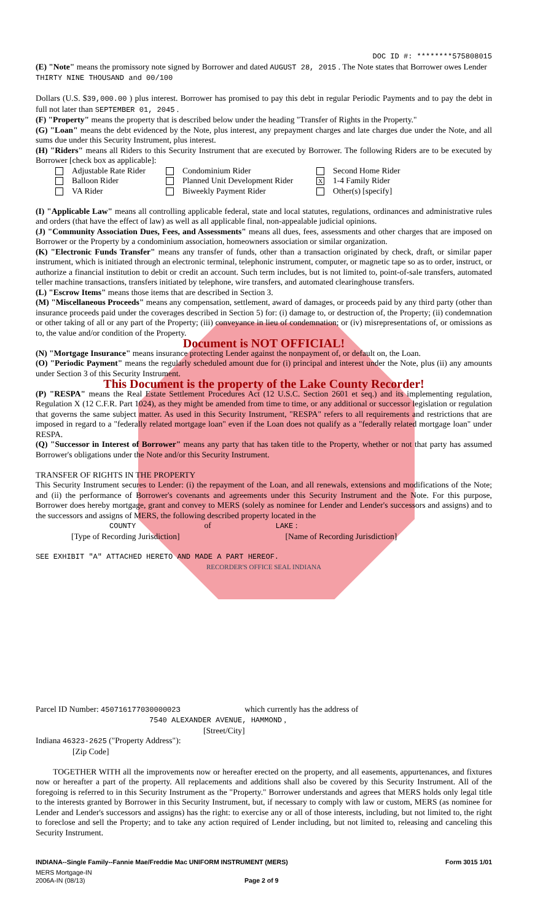DOC ID #: ********575808015
(E) "Note" means the promissory note signed by Borrower and dated AUGUST 28, 2015 . The Note states that Borrower owes Lender
THIRTY NINE THOUSAND and 00/100
Dollars (U.S. $39,000.00 ) plus interest. Borrower has promised to pay this debt in regular Periodic Payments and to pay the debt in full not later than SEPTEMBER 01, 2045 .
(F) "Property" means the property that is described below under the heading "Transfer of Rights in the Property."
(G) "Loan" means the debt evidenced by the Note, plus interest, any prepayment charges and late charges due under the Note, and all sums due under this Security Instrument, plus interest.
(H) "Riders" means all Riders to this Security Instrument that are executed by Borrower. The following Riders are to be executed by Borrower [check box as applicable]:
Adjustable Rate Rider
Condominium Rider
Second Home Rider
Balloon Rider
Planned Unit Development Rider
X 1-4 Family Rider
VA Rider
Biweekly Payment Rider
Other(s) [specify]
(I) "Applicable Law" means all controlling applicable federal, state and local statutes, regulations, ordinances and administrative rules and orders (that have the effect of law) as well as all applicable final, non-appealable judicial opinions.
(J) "Community Association Dues, Fees, and Assessments" means all dues, fees, assessments and other charges that are imposed on Borrower or the Property by a condominium association, homeowners association or similar organization.
(K) "Electronic Funds Transfer" means any transfer of funds, other than a transaction originated by check, draft, or similar paper instrument, which is initiated through an electronic terminal, telephonic instrument, computer, or magnetic tape so as to order, instruct, or authorize a financial institution to debit or credit an account. Such term includes, but is not limited to, point-of-sale transfers, automated teller machine transactions, transfers initiated by telephone, wire transfers, and automated clearinghouse transfers.
(L) "Escrow Items" means those items that are described in Section 3.
(M) "Miscellaneous Proceeds" means any compensation, settlement, award of damages, or proceeds paid by any third party (other than insurance proceeds paid under the coverages described in Section 5) for: (i) damage to, or destruction of, the Property; (ii) condemnation or other taking of all or any part of the Property; (iii) conveyance in lieu of condemnation; or (iv) misrepresentations of, or omissions as to, the value and/or condition of the Property.
Document is NOT OFFICIAL!
(N) "Mortgage Insurance" means insurance protecting Lender against the nonpayment of, or default on, the Loan.
(O) "Periodic Payment" means the regularly scheduled amount due for (i) principal and interest under the Note, plus (ii) any amounts under Section 3 of this Security Instrument.
This Document is the property of the Lake County Recorder!
(P) "RESPA" means the Real Estate Settlement Procedures Act (12 U.S.C. Section 2601 et seq.) and its implementing regulation, Regulation X (12 C.F.R. Part 1024), as they might be amended from time to time, or any additional or successor legislation or regulation that governs the same subject matter. As used in this Security Instrument, "RESPA" refers to all requirements and restrictions that are imposed in regard to a "federally related mortgage loan" even if the Loan does not qualify as a "federally related mortgage loan" under RESPA.
(Q) "Successor in Interest of Borrower" means any party that has taken title to the Property, whether or not that party has assumed Borrower's obligations under the Note and/or this Security Instrument.
TRANSFER OF RIGHTS IN THE PROPERTY
This Security Instrument secures to Lender: (i) the repayment of the Loan, and all renewals, extensions and modifications of the Note; and (ii) the performance of Borrower's covenants and agreements under this Security Instrument and the Note. For this purpose, Borrower does hereby mortgage, grant and convey to MERS (solely as nominee for Lender and Lender's successors and assigns) and to the successors and assigns of MERS, the following described property located in the
COUNTY of LAKE :
[Type of Recording Jurisdiction] [Name of Recording Jurisdiction]
SEE EXHIBIT "A" ATTACHED HERETO AND MADE A PART HEREOF.
RECORDER'S OFFICE SEAL INDIANA
Parcel ID Number: 45071617703000002З which currently has the address of
7540 ALEXANDER AVENUE, HAMMOND ,
[Street/City]
Indiana 46323-2625 ("Property Address"):
[Zip Code]
TOGETHER WITH all the improvements now or hereafter erected on the property, and all easements, appurtenances, and fixtures now or hereafter a part of the property. All replacements and additions shall also be covered by this Security Instrument. All of the foregoing is referred to in this Security Instrument as the "Property." Borrower understands and agrees that MERS holds only legal title to the interests granted by Borrower in this Security Instrument, but, if necessary to comply with law or custom, MERS (as nominee for Lender and Lender's successors and assigns) has the right: to exercise any or all of those interests, including, but not limited to, the right to foreclose and sell the Property; and to take any action required of Lender including, but not limited to, releasing and canceling this Security Instrument.
INDIANA--Single Family--Fannie Mae/Freddie Mac UNIFORM INSTRUMENT (MERS) Form 3015 1/01
MERS Mortgage-IN
2006A-IN (08/13) Page 2 of 9